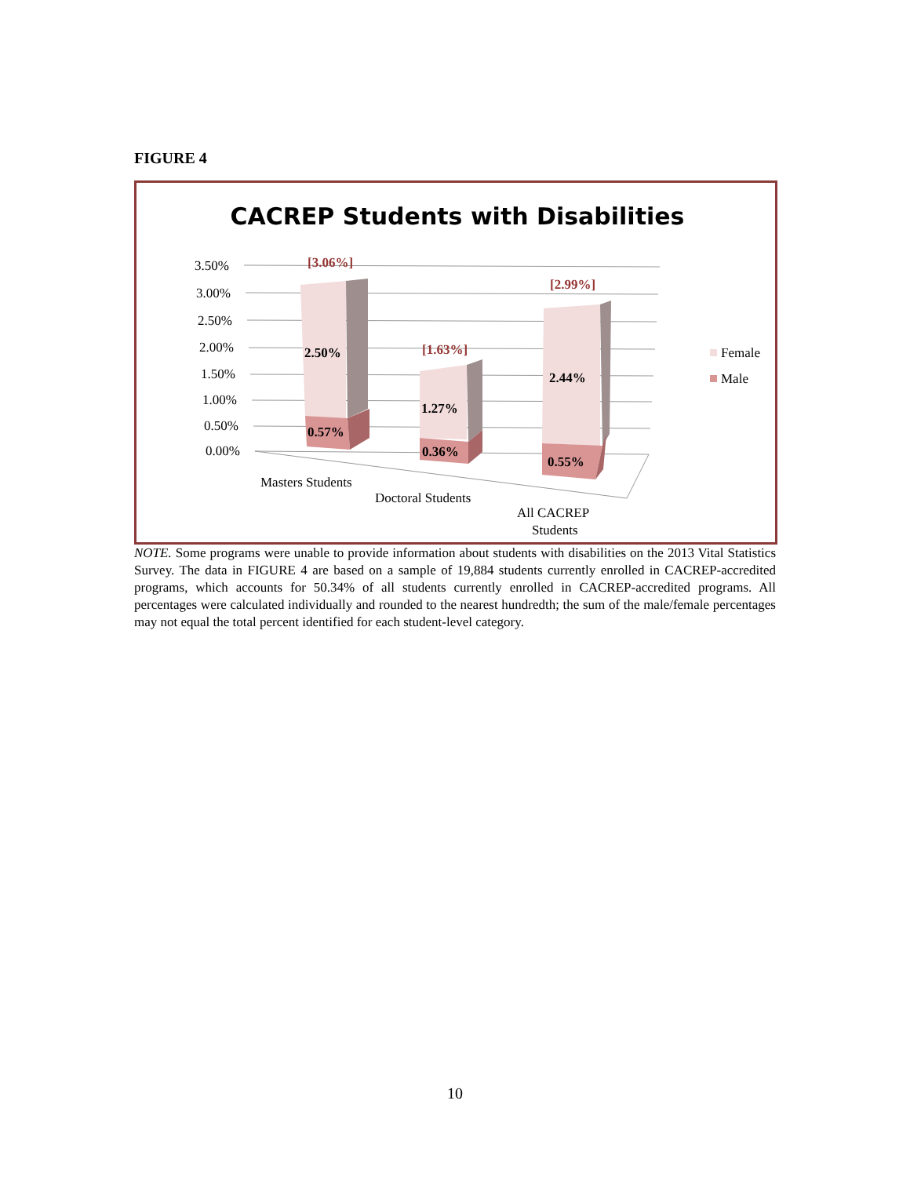FIGURE 4
CACREP Students with Disabilities
3.50%
3.00%
2.50%
2.00%
1.50%
1.00%
0.50%
0.00%
[3.06%]
[1.63%]
[2.99%]
2.50%
1.27%
2.44%
0.57%
0.36%
0.55%
Masters Students
Doctoral Students
All CACREP
Students
Female
Male
NOTE. Some programs were unable to provide information about students with disabilities on the 2013 Vital Statistics Survey. The data in FIGURE 4 are based on a sample of 19,884 students currently enrolled in CACREP-accredited programs, which accounts for 50.34% of all students currently enrolled in CACREP-accredited programs. All percentages were calculated individually and rounded to the nearest hundredth; the sum of the male/female percentages may not equal the total percent identified for each student-level category.
10